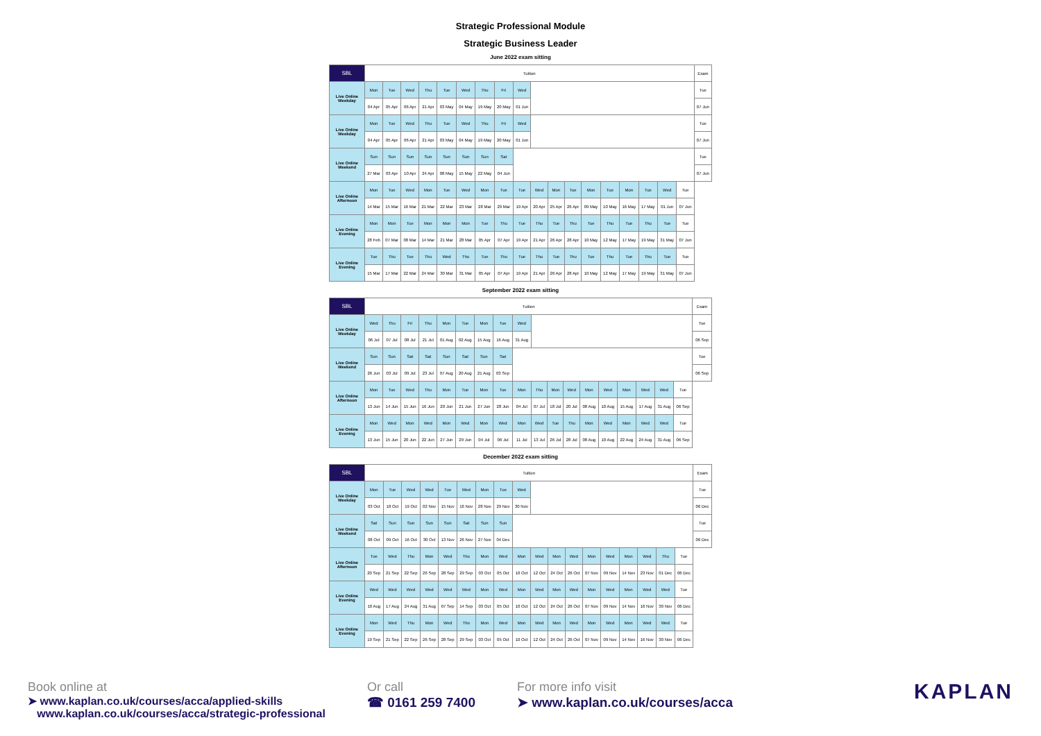Strategic Professional Module
Strategic Business Leader
June 2022 exam sitting
| SBL | Tuition | | | | | | | | | | | | | | | | | | Exam |
| Live Online Weekday | Mon | Tue | Wed | Thu | Tue | Wed | Thu | Fri | Wed | | | | | | | | | | Tue |
| | 04 Apr | 05 Apr | 06 Apr | 21 Apr | 03 May | 04 May | 19 May | 20 May | 01 Jun | | | | | | | | | | 07 Jun |
| Live Online Weekday | Mon | Tue | Wed | Thu | Tue | Wed | Thu | Fri | Wed | | | | | | | | | | Tue |
| | 04 Apr | 05 Apr | 06 Apr | 21 Apr | 03 May | 04 May | 19 May | 20 May | 01 Jun | | | | | | | | | | 07 Jun |
| Live Online Weekend | Sun | Sun | Sun | Sun | Sun | Sun | Sun | Sat | | | | | | | | | | | Tue |
| | 27 Mar | 03 Apr | 10 Apr | 24 Apr | 08 May | 15 May | 22 May | 04 Jun | | | | | | | | | | | 07 Jun |
| Live Online Afternoon | Mon | Tue | Wed | Mon | Tue | Wed | Mon | Tue | Tue | Wed | Mon | Tue | Mon | Tue | Mon | Tue | Wed | Tue | |
| | 14 Mar | 15 Mar | 16 Mar | 21 Mar | 22 Mar | 23 Mar | 28 Mar | 29 Mar | 19 Apr | 20 Apr | 25 Apr | 26 Apr | 09 May | 10 May | 16 May | 17 May | 01 Jun | 07 Jun | |
| Live Online Evening | Mon | Mon | Tue | Mon | Mon | Mon | Tue | Thu | Tue | Thu | Tue | Thu | Tue | Thu | Tue | Thu | Tue | Tue | |
| | 28 Feb | 07 Mar | 08 Mar | 14 Mar | 21 Mar | 28 Mar | 05 Apr | 07 Apr | 19 Apr | 21 Apr | 26 Apr | 28 Apr | 10 May | 12 May | 17 May | 19 May | 31 May | 07 Jun | |
| Live Online Evening | Tue | Thu | Tue | Thu | Wed | Thu | Tue | Thu | Tue | Thu | Tue | Thu | Tue | Thu | Tue | Thu | Tue | Tue | |
| | 15 Mar | 17 Mar | 22 Mar | 24 Mar | 30 Mar | 31 Mar | 05 Apr | 07 Apr | 19 Apr | 21 Apr | 26 Apr | 28 Apr | 10 May | 12 May | 17 May | 19 May | 31 May | 07 Jun | |
September 2022 exam sitting
| SBL | Tuition | | | | | | | | | | | | | | | | | | Exam |
| Live Online Weekday | Wed | Thu | Fri | Thu | Mon | Tue | Mon | Tue | Wed | | | | | | | | | | Tue |
| | 06 Jul | 07 Jul | 08 Jul | 21 Jul | 01 Aug | 02 Aug | 15 Aug | 16 Aug | 31 Aug | | | | | | | | | | 06 Sep |
| Live Online Weekend | Sun | Sun | Sat | Sat | Sun | Sat | Sun | Sat | | | | | | | | | | | Tue |
| | 26 Jun | 03 Jul | 09 Jul | 23 Jul | 07 Aug | 20 Aug | 21 Aug | 03 Sep | | | | | | | | | | | 06 Sep |
| Live Online Afternoon | Mon | Tue | Wed | Thu | Mon | Tue | Mon | Tue | Mon | Thu | Mon | Wed | Mon | Wed | Mon | Wed | Wed | Tue | |
| | 13 Jun | 14 Jun | 15 Jun | 16 Jun | 20 Jun | 21 Jun | 27 Jun | 28 Jun | 04 Jul | 07 Jul | 18 Jul | 20 Jul | 08 Aug | 10 Aug | 15 Aug | 17 Aug | 31 Aug | 06 Sep | |
| Live Online Evening | Mon | Wed | Mon | Wed | Mon | Wed | Mon | Wed | Mon | Wed | Tue | Thu | Mon | Wed | Mon | Wed | Wed | Tue | |
| | 13 Jun | 15 Jun | 20 Jun | 22 Jun | 27 Jun | 29 Jun | 04 Jul | 06 Jul | 11 Jul | 13 Jul | 26 Jul | 28 Jul | 08 Aug | 10 Aug | 22 Aug | 24 Aug | 31 Aug | 06 Sep | |
December 2022 exam sitting
| SBL | Tuition | | | | | | | | | | | | | | | | | | Exam |
| Live Online Weekday | Mon | Tue | Wed | Wed | Tue | Wed | Mon | Tue | Wed | | | | | | | | | | Tue |
| | 03 Oct | 18 Oct | 19 Oct | 02 Nov | 15 Nov | 16 Nov | 28 Nov | 29 Nov | 30 Nov | | | | | | | | | | 06 Dec |
| Live Online Weekend | Sat | Sun | Sun | Sun | Sun | Sat | Sun | Sun | | | | | | | | | | | Tue |
| | 08 Oct | 09 Oct | 16 Oct | 30 Oct | 13 Nov | 26 Nov | 27 Nov | 04 Dec | | | | | | | | | | | 06 Dec |
| Live Online Afternoon | Tue | Wed | Thu | Mon | Wed | Thu | Mon | Wed | Mon | Wed | Mon | Wed | Mon | Wed | Mon | Wed | Thu | Tue | |
| | 20 Sep | 21 Sep | 22 Sep | 26 Sep | 28 Sep | 29 Sep | 03 Oct | 05 Oct | 10 Oct | 12 Oct | 24 Oct | 26 Oct | 07 Nov | 09 Nov | 14 Nov | 23 Nov | 01 Dec | 06 Dec | |
| Live Online Evening | Wed | Wed | Wed | Wed | Wed | Wed | Mon | Wed | Mon | Wed | Mon | Wed | Mon | Wed | Mon | Wed | Wed | Tue | |
| | 10 Aug | 17 Aug | 24 Aug | 31 Aug | 07 Sep | 14 Sep | 03 Oct | 05 Oct | 10 Oct | 12 Oct | 24 Oct | 26 Oct | 07 Nov | 09 Nov | 14 Nov | 16 Nov | 30 Nov | 06 Dec | |
| Live Online Evening | Mon | Wed | Thu | Mon | Wed | Thu | Mon | Wed | Mon | Wed | Mon | Wed | Mon | Wed | Mon | Wed | Wed | Tue | |
| | 19 Sep | 21 Sep | 22 Sep | 26 Sep | 28 Sep | 29 Sep | 03 Oct | 05 Oct | 10 Oct | 12 Oct | 24 Oct | 26 Oct | 07 Nov | 09 Nov | 14 Nov | 16 Nov | 30 Nov | 06 Dec | |
Book online at
➤ www.kaplan.co.uk/courses/acca/applied-skills
www.kaplan.co.uk/courses/acca/strategic-professional
Or call
☎ 0161 259 7400
For more info visit
➤ www.kaplan.co.uk/courses/acca
KAPLAN